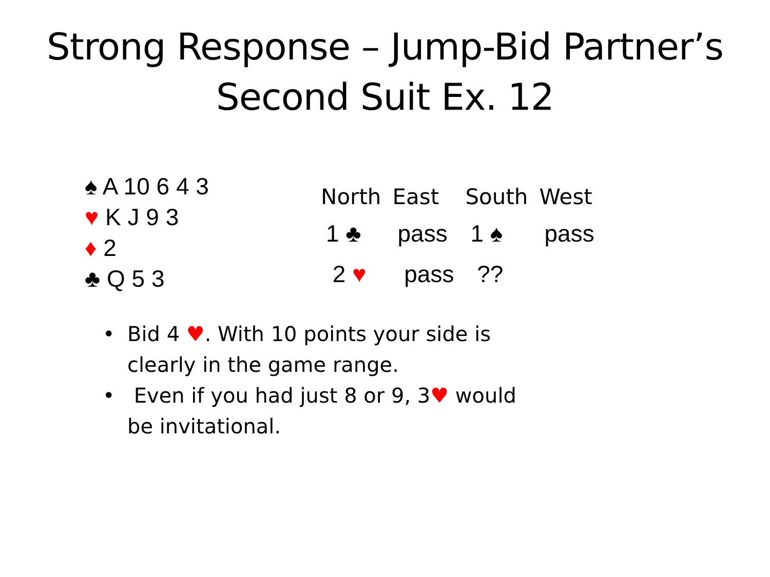Strong Response – Jump-Bid Partner’s
Second Suit Ex. 12
♠ A 10 6 4 3
♥ K J 9 3
♦ 2
♣ Q 5 3
| North | East | South | West |
| --- | --- | --- | --- |
| 1 ♣ | pass | 1 ♠ | pass |
| 2 ♥ | pass | ?? | |
• Bid 4 ♥. With 10 points your side is clearly in the game range.
• Even if you had just 8 or 9, 3♥ would be invitational.